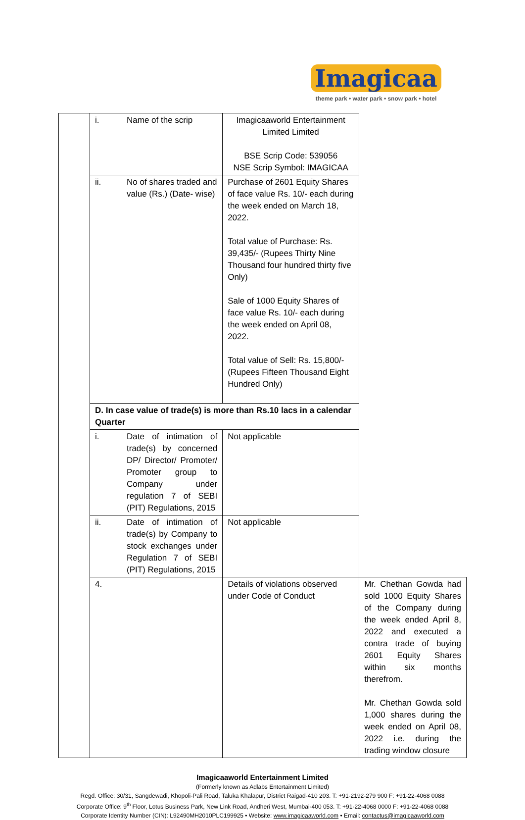Imagicaa
theme park • water park • snow park • hotel
| | i. Name of the scrip | Imagicaaworld Entertainment Limited Limited BSE Scrip Code: 539056 NSE Scrip Symbol: IMAGICAA | |
| | ii. No of shares traded and value (Rs.) (Date- wise) | Purchase of 2601 Equity Shares of face value Rs. 10/- each during the week ended on March 18, 2022. Total value of Purchase: Rs. 39,435/- (Rupees Thirty Nine Thousand four hundred thirty five Only) Sale of 1000 Equity Shares of face value Rs. 10/- each during the week ended on April 08, 2022. Total value of Sell: Rs. 15,800/- (Rupees Fifteen Thousand Eight Hundred Only) | |
| | D. In case value of trade(s) is more than Rs.10 lacs in a calendar Quarter | | |
| | i. Date of intimation of trade(s) by concerned DP/ Director/ Promoter/ Promoter group to Company under regulation 7 of SEBI (PIT) Regulations, 2015 | Not applicable | |
| | ii. Date of intimation of trade(s) by Company to stock exchanges under Regulation 7 of SEBI (PIT) Regulations, 2015 | Not applicable | |
| | 4. | Details of violations observed under Code of Conduct | Mr. Chethan Gowda had sold 1000 Equity Shares of the Company during the week ended April 8, 2022 and executed a contra trade of buying 2601 Equity Shares within six months therefrom. Mr. Chethan Gowda sold 1,000 shares during the week ended on April 08, 2022 i.e. during the trading window closure |
Imagicaaworld Entertainment Limited
(Formerly known as Adlabs Entertainment Limited)
Regd. Office: 30/31, Sangdewadi, Khopoli-Pali Road, Taluka Khalapur, District Raigad-410 203. T: +91-2192-279 900 F: +91-22-4068 0088
Corporate Office: 9<sup>th</sup> Floor, Lotus Business Park, New Link Road, Andheri West, Mumbai-400 053. T: +91-22-4068 0000 F: +91-22-4068 0088
Corporate Identity Number (CIN): L92490MH2010PLC199925 • Website: www.imagicaaworld.com • Email: contactus@imagicaaworld.com